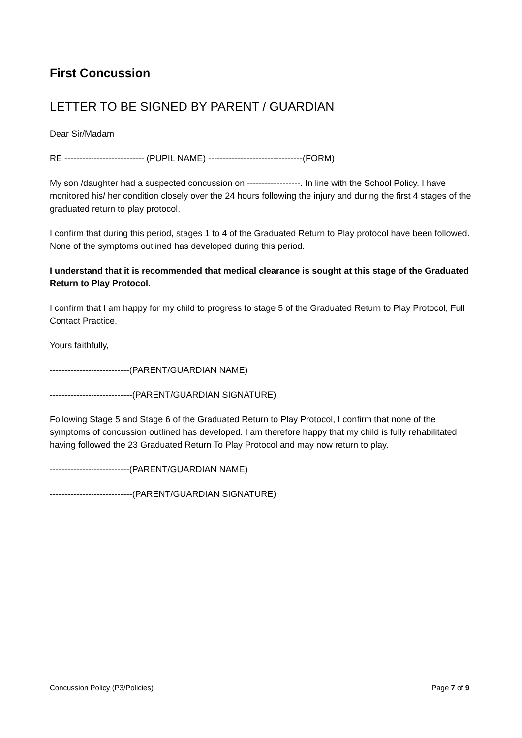First Concussion
LETTER TO BE SIGNED BY PARENT / GUARDIAN
Dear Sir/Madam
RE --------------------------- (PUPIL NAME) --------------------------------(FORM)
My son /daughter had a suspected concussion on ------------------. In line with the School Policy, I have monitored his/ her condition closely over the 24 hours following the injury and during the first 4 stages of the graduated return to play protocol.
I confirm that during this period, stages 1 to 4 of the Graduated Return to Play protocol have been followed. None of the symptoms outlined has developed during this period.
I understand that it is recommended that medical clearance is sought at this stage of the Graduated Return to Play Protocol.
I confirm that I am happy for my child to progress to stage 5 of the Graduated Return to Play Protocol, Full Contact Practice.
Yours faithfully,
---------------------------(PARENT/GUARDIAN NAME)
----------------------------(PARENT/GUARDIAN SIGNATURE)
Following Stage 5 and Stage 6 of the Graduated Return to Play Protocol, I confirm that none of the symptoms of concussion outlined has developed. I am therefore happy that my child is fully rehabilitated having followed the 23 Graduated Return To Play Protocol and may now return to play.
---------------------------(PARENT/GUARDIAN NAME)
----------------------------(PARENT/GUARDIAN SIGNATURE)
Concussion Policy (P3/Policies) Page 7 of 9